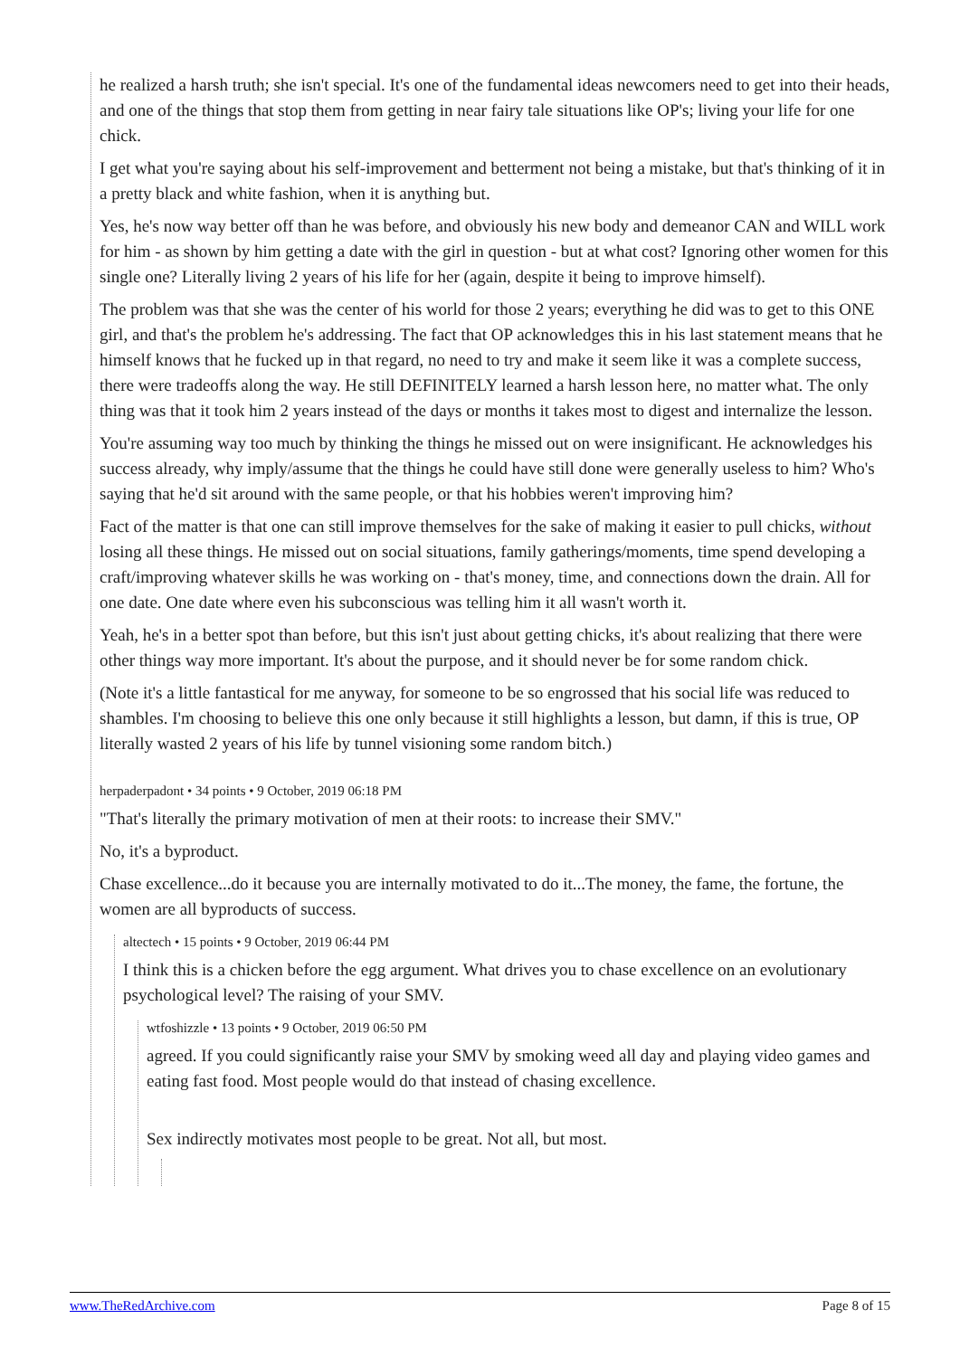he realized a harsh truth; she isn't special. It's one of the fundamental ideas newcomers need to get into their heads, and one of the things that stop them from getting in near fairy tale situations like OP's; living your life for one chick.
I get what you're saying about his self-improvement and betterment not being a mistake, but that's thinking of it in a pretty black and white fashion, when it is anything but.
Yes, he's now way better off than he was before, and obviously his new body and demeanor CAN and WILL work for him - as shown by him getting a date with the girl in question - but at what cost? Ignoring other women for this single one? Literally living 2 years of his life for her (again, despite it being to improve himself).
The problem was that she was the center of his world for those 2 years; everything he did was to get to this ONE girl, and that's the problem he's addressing. The fact that OP acknowledges this in his last statement means that he himself knows that he fucked up in that regard, no need to try and make it seem like it was a complete success, there were tradeoffs along the way. He still DEFINITELY learned a harsh lesson here, no matter what. The only thing was that it took him 2 years instead of the days or months it takes most to digest and internalize the lesson.
You're assuming way too much by thinking the things he missed out on were insignificant. He acknowledges his success already, why imply/assume that the things he could have still done were generally useless to him? Who's saying that he'd sit around with the same people, or that his hobbies weren't improving him?
Fact of the matter is that one can still improve themselves for the sake of making it easier to pull chicks, without losing all these things. He missed out on social situations, family gatherings/moments, time spend developing a craft/improving whatever skills he was working on - that's money, time, and connections down the drain. All for one date. One date where even his subconscious was telling him it all wasn't worth it.
Yeah, he's in a better spot than before, but this isn't just about getting chicks, it's about realizing that there were other things way more important. It's about the purpose, and it should never be for some random chick.
(Note it's a little fantastical for me anyway, for someone to be so engrossed that his social life was reduced to shambles. I'm choosing to believe this one only because it still highlights a lesson, but damn, if this is true, OP literally wasted 2 years of his life by tunnel visioning some random bitch.)
herpaderpadont • 34 points • 9 October, 2019 06:18 PM
"That's literally the primary motivation of men at their roots: to increase their SMV."
No, it's a byproduct.
Chase excellence...do it because you are internally motivated to do it...The money, the fame, the fortune, the women are all byproducts of success.
altectech • 15 points • 9 October, 2019 06:44 PM
I think this is a chicken before the egg argument. What drives you to chase excellence on an evolutionary psychological level? The raising of your SMV.
wtfoshizzle • 13 points • 9 October, 2019 06:50 PM
agreed. If you could significantly raise your SMV by smoking weed all day and playing video games and eating fast food. Most people would do that instead of chasing excellence.
Sex indirectly motivates most people to be great. Not all, but most.
www.TheRedArchive.com Page 8 of 15